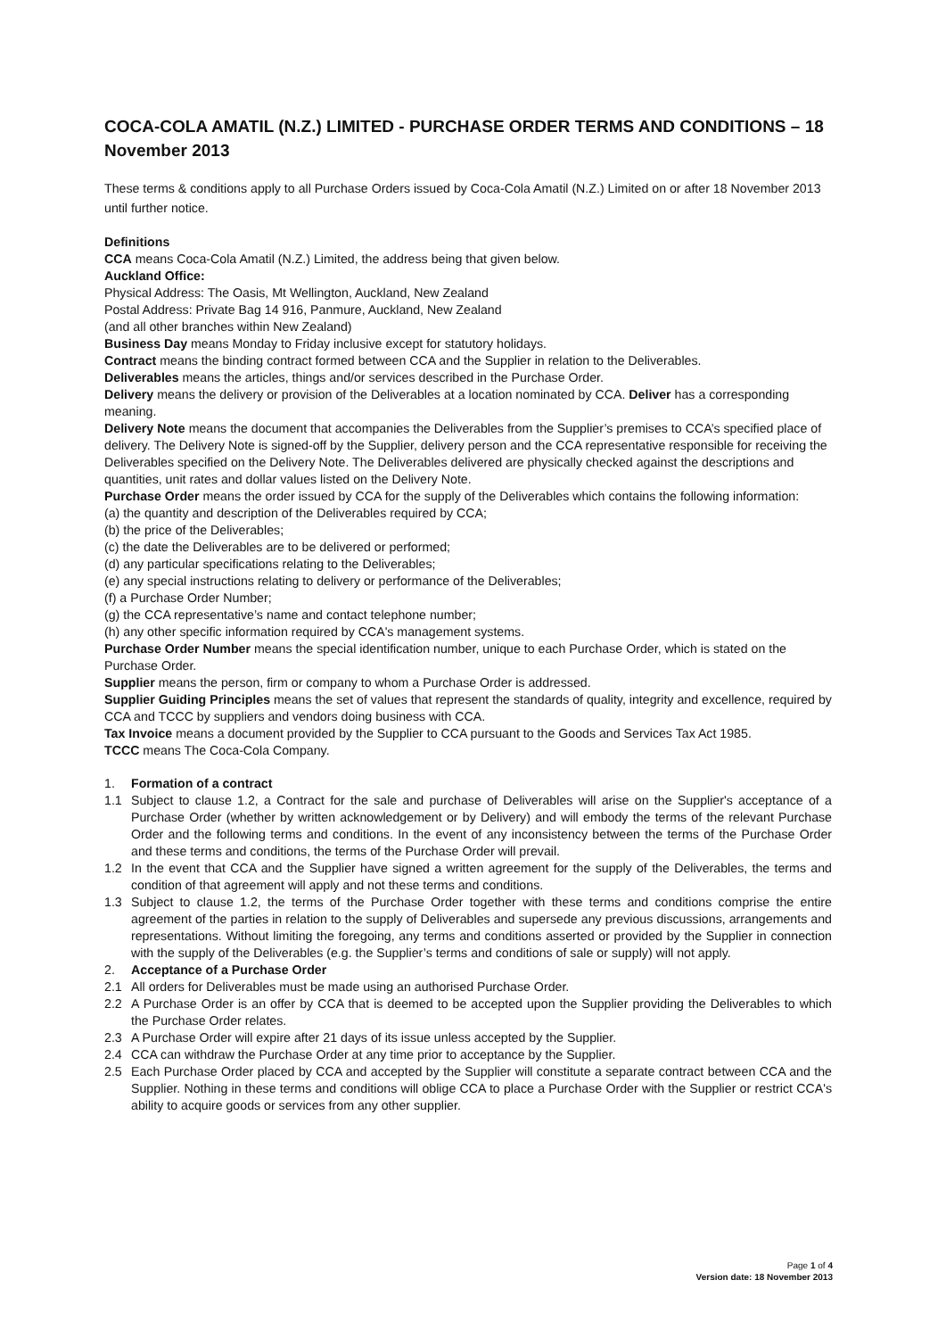COCA-COLA AMATIL (N.Z.) LIMITED - PURCHASE ORDER TERMS AND CONDITIONS – 18 November 2013
These terms & conditions apply to all Purchase Orders issued by Coca-Cola Amatil (N.Z.) Limited on or after 18 November 2013 until further notice.
Definitions
CCA means Coca-Cola Amatil (N.Z.) Limited, the address being that given below.
Auckland Office:
Physical Address: The Oasis, Mt Wellington, Auckland, New Zealand
Postal Address: Private Bag 14 916, Panmure, Auckland, New Zealand
(and all other branches within New Zealand)
Business Day means Monday to Friday inclusive except for statutory holidays.
Contract means the binding contract formed between CCA and the Supplier in relation to the Deliverables.
Deliverables means the articles, things and/or services described in the Purchase Order.
Delivery means the delivery or provision of the Deliverables at a location nominated by CCA. Deliver has a corresponding meaning.
Delivery Note means the document that accompanies the Deliverables from the Supplier’s premises to CCA’s specified place of delivery. The Delivery Note is signed-off by the Supplier, delivery person and the CCA representative responsible for receiving the Deliverables specified on the Delivery Note. The Deliverables delivered are physically checked against the descriptions and quantities, unit rates and dollar values listed on the Delivery Note.
Purchase Order means the order issued by CCA for the supply of the Deliverables which contains the following information:
(a) the quantity and description of the Deliverables required by CCA;
(b) the price of the Deliverables;
(c) the date the Deliverables are to be delivered or performed;
(d) any particular specifications relating to the Deliverables;
(e) any special instructions relating to delivery or performance of the Deliverables;
(f) a Purchase Order Number;
(g) the CCA representative’s name and contact telephone number;
(h) any other specific information required by CCA's management systems.
Purchase Order Number means the special identification number, unique to each Purchase Order, which is stated on the Purchase Order.
Supplier means the person, firm or company to whom a Purchase Order is addressed.
Supplier Guiding Principles means the set of values that represent the standards of quality, integrity and excellence, required by CCA and TCCC by suppliers and vendors doing business with CCA.
Tax Invoice means a document provided by the Supplier to CCA pursuant to the Goods and Services Tax Act 1985.
TCCC means The Coca-Cola Company.
1. Formation of a contract
1.1 Subject to clause 1.2, a Contract for the sale and purchase of Deliverables will arise on the Supplier's acceptance of a Purchase Order (whether by written acknowledgement or by Delivery) and will embody the terms of the relevant Purchase Order and the following terms and conditions. In the event of any inconsistency between the terms of the Purchase Order and these terms and conditions, the terms of the Purchase Order will prevail.
1.2 In the event that CCA and the Supplier have signed a written agreement for the supply of the Deliverables, the terms and condition of that agreement will apply and not these terms and conditions.
1.3 Subject to clause 1.2, the terms of the Purchase Order together with these terms and conditions comprise the entire agreement of the parties in relation to the supply of Deliverables and supersede any previous discussions, arrangements and representations. Without limiting the foregoing, any terms and conditions asserted or provided by the Supplier in connection with the supply of the Deliverables (e.g. the Supplier’s terms and conditions of sale or supply) will not apply.
2. Acceptance of a Purchase Order
2.1 All orders for Deliverables must be made using an authorised Purchase Order.
2.2 A Purchase Order is an offer by CCA that is deemed to be accepted upon the Supplier providing the Deliverables to which the Purchase Order relates.
2.3 A Purchase Order will expire after 21 days of its issue unless accepted by the Supplier.
2.4 CCA can withdraw the Purchase Order at any time prior to acceptance by the Supplier.
2.5 Each Purchase Order placed by CCA and accepted by the Supplier will constitute a separate contract between CCA and the Supplier. Nothing in these terms and conditions will oblige CCA to place a Purchase Order with the Supplier or restrict CCA's ability to acquire goods or services from any other supplier.
Page 1 of 4
Version date: 18 November 2013